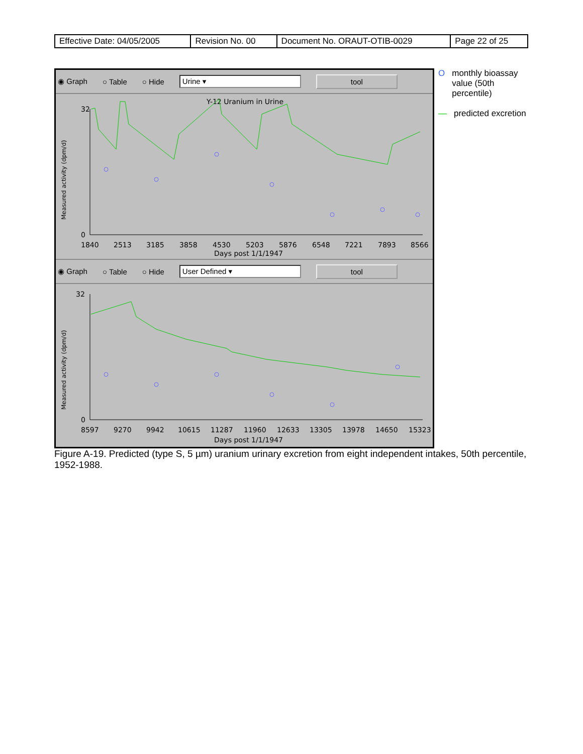| Effective Date: 04/05/2005 | Revision No. 00 | Document No. ORAUT-OTIB-0029 | Page 22 of 25 |
◉ Graph ○ Table ○ Hide Urine ▾ tool
Y-12 Uranium in Urine
Measured activity (dpm/d)
32
0
1840
2513
3185
3858
4530
5203
5876
6548
7221
7893
8566
Days post 1/1/1947
◉ Graph ○ Table ○ Hide User Defined ▾ tool
Measured activity (dpm/d)
32
0
8597
9270
9942
10615
11287
11960
12633
13305
13978
14650
15323
Days post 1/1/1947
Omonthly bioassay value (50th percentile)
— predicted excretion
Figure A-19. Predicted (type S, 5 µm) uranium urinary excretion from eight independent intakes, 50th percentile, 1952-1988.